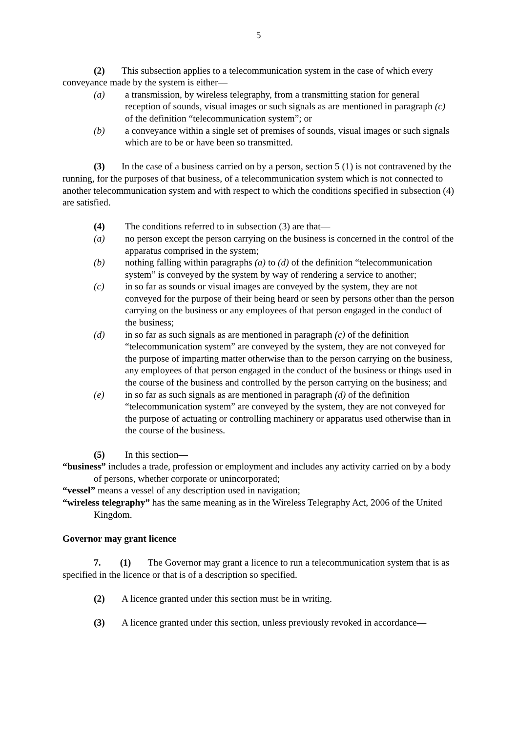5
(2) This subsection applies to a telecommunication system in the case of which every conveyance made by the system is either—
(a) a transmission, by wireless telegraphy, from a transmitting station for general reception of sounds, visual images or such signals as are mentioned in paragraph (c) of the definition “telecommunication system”; or
(b) a conveyance within a single set of premises of sounds, visual images or such signals which are to be or have been so transmitted.
(3) In the case of a business carried on by a person, section 5 (1) is not contravened by the running, for the purposes of that business, of a telecommunication system which is not connected to another telecommunication system and with respect to which the conditions specified in subsection (4) are satisfied.
(4) The conditions referred to in subsection (3) are that—
(a) no person except the person carrying on the business is concerned in the control of the apparatus comprised in the system;
(b) nothing falling within paragraphs (a) to (d) of the definition “telecommunication system” is conveyed by the system by way of rendering a service to another;
(c) in so far as sounds or visual images are conveyed by the system, they are not conveyed for the purpose of their being heard or seen by persons other than the person carrying on the business or any employees of that person engaged in the conduct of the business;
(d) in so far as such signals as are mentioned in paragraph (c) of the definition “telecommunication system” are conveyed by the system, they are not conveyed for the purpose of imparting matter otherwise than to the person carrying on the business, any employees of that person engaged in the conduct of the business or things used in the course of the business and controlled by the person carrying on the business; and
(e) in so far as such signals as are mentioned in paragraph (d) of the definition “telecommunication system” are conveyed by the system, they are not conveyed for the purpose of actuating or controlling machinery or apparatus used otherwise than in the course of the business.
(5) In this section—
“business” includes a trade, profession or employment and includes any activity carried on by a body of persons, whether corporate or unincorporated;
“vessel” means a vessel of any description used in navigation;
“wireless telegraphy” has the same meaning as in the Wireless Telegraphy Act, 2006 of the United Kingdom.
Governor may grant licence
7. (1) The Governor may grant a licence to run a telecommunication system that is as specified in the licence or that is of a description so specified.
(2) A licence granted under this section must be in writing.
(3) A licence granted under this section, unless previously revoked in accordance—